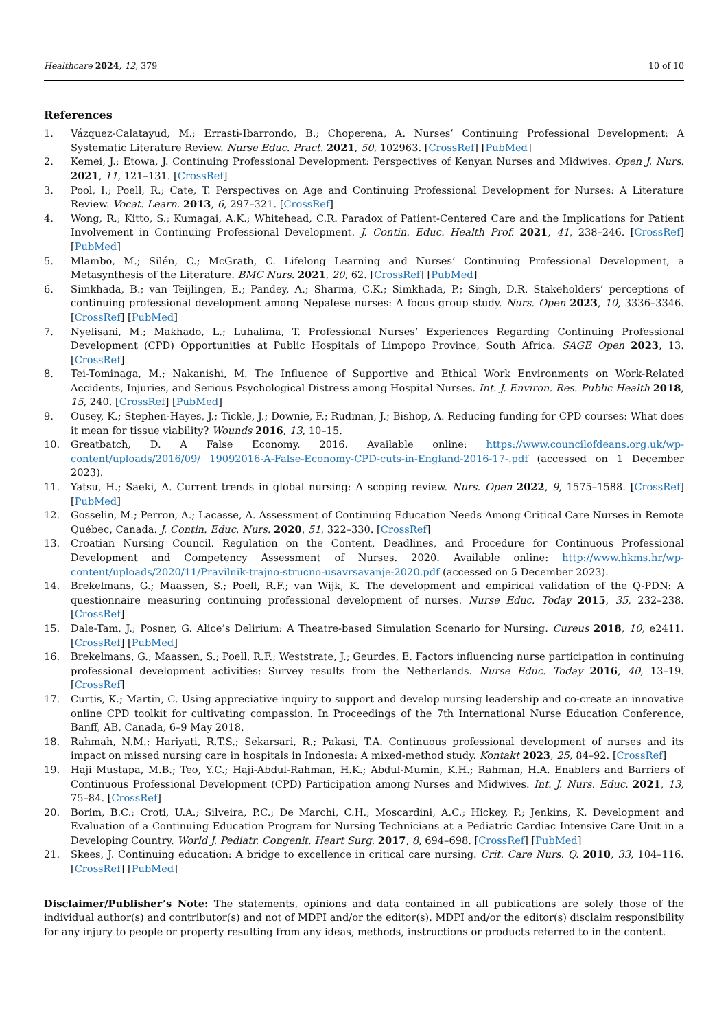Healthcare 2024, 12, 379 10 of 10
References
1. Vázquez-Calatayud, M.; Errasti-Ibarrondo, B.; Choperena, A. Nurses’ Continuing Professional Development: A Systematic Literature Review. Nurse Educ. Pract. 2021, 50, 102963. [CrossRef] [PubMed]
2. Kemei, J.; Etowa, J. Continuing Professional Development: Perspectives of Kenyan Nurses and Midwives. Open J. Nurs. 2021, 11, 121–131. [CrossRef]
3. Pool, I.; Poell, R.; Cate, T. Perspectives on Age and Continuing Professional Development for Nurses: A Literature Review. Vocat. Learn. 2013, 6, 297–321. [CrossRef]
4. Wong, R.; Kitto, S.; Kumagai, A.K.; Whitehead, C.R. Paradox of Patient-Centered Care and the Implications for Patient Involvement in Continuing Professional Development. J. Contin. Educ. Health Prof. 2021, 41, 238–246. [CrossRef] [PubMed]
5. Mlambo, M.; Silén, C.; McGrath, C. Lifelong Learning and Nurses’ Continuing Professional Development, a Metasynthesis of the Literature. BMC Nurs. 2021, 20, 62. [CrossRef] [PubMed]
6. Simkhada, B.; van Teijlingen, E.; Pandey, A.; Sharma, C.K.; Simkhada, P.; Singh, D.R. Stakeholders’ perceptions of continuing professional development among Nepalese nurses: A focus group study. Nurs. Open 2023, 10, 3336–3346. [CrossRef] [PubMed]
7. Nyelisani, M.; Makhado, L.; Luhalima, T. Professional Nurses’ Experiences Regarding Continuing Professional Development (CPD) Opportunities at Public Hospitals of Limpopo Province, South Africa. SAGE Open 2023, 13. [CrossRef]
8. Tei-Tominaga, M.; Nakanishi, M. The Influence of Supportive and Ethical Work Environments on Work-Related Accidents, Injuries, and Serious Psychological Distress among Hospital Nurses. Int. J. Environ. Res. Public Health 2018, 15, 240. [CrossRef] [PubMed]
9. Ousey, K.; Stephen-Hayes, J.; Tickle, J.; Downie, F.; Rudman, J.; Bishop, A. Reducing funding for CPD courses: What does it mean for tissue viability? Wounds 2016, 13, 10–15.
10. Greatbatch, D. A False Economy. 2016. Available online: https://www.councilofdeans.org.uk/wp-content/uploads/2016/09/ 19092016-A-False-Economy-CPD-cuts-in-England-2016-17-.pdf (accessed on 1 December 2023).
11. Yatsu, H.; Saeki, A. Current trends in global nursing: A scoping review. Nurs. Open 2022, 9, 1575–1588. [CrossRef] [PubMed]
12. Gosselin, M.; Perron, A.; Lacasse, A. Assessment of Continuing Education Needs Among Critical Care Nurses in Remote Québec, Canada. J. Contin. Educ. Nurs. 2020, 51, 322–330. [CrossRef]
13. Croatian Nursing Council. Regulation on the Content, Deadlines, and Procedure for Continuous Professional Development and Competency Assessment of Nurses. 2020. Available online: http://www.hkms.hr/wp-content/uploads/2020/11/Pravilnik-trajno-strucno-usavrsavanje-2020.pdf (accessed on 5 December 2023).
14. Brekelmans, G.; Maassen, S.; Poell, R.F.; van Wijk, K. The development and empirical validation of the Q-PDN: A questionnaire measuring continuing professional development of nurses. Nurse Educ. Today 2015, 35, 232–238. [CrossRef]
15. Dale-Tam, J.; Posner, G. Alice’s Delirium: A Theatre-based Simulation Scenario for Nursing. Cureus 2018, 10, e2411. [CrossRef] [PubMed]
16. Brekelmans, G.; Maassen, S.; Poell, R.F.; Weststrate, J.; Geurdes, E. Factors influencing nurse participation in continuing professional development activities: Survey results from the Netherlands. Nurse Educ. Today 2016, 40, 13–19. [CrossRef]
17. Curtis, K.; Martin, C. Using appreciative inquiry to support and develop nursing leadership and co-create an innovative online CPD toolkit for cultivating compassion. In Proceedings of the 7th International Nurse Education Conference, Banff, AB, Canada, 6–9 May 2018.
18. Rahmah, N.M.; Hariyati, R.T.S.; Sekarsari, R.; Pakasi, T.A. Continuous professional development of nurses and its impact on missed nursing care in hospitals in Indonesia: A mixed-method study. Kontakt 2023, 25, 84–92. [CrossRef]
19. Haji Mustapa, M.B.; Teo, Y.C.; Haji-Abdul-Rahman, H.K.; Abdul-Mumin, K.H.; Rahman, H.A. Enablers and Barriers of Continuous Professional Development (CPD) Participation among Nurses and Midwives. Int. J. Nurs. Educ. 2021, 13, 75–84. [CrossRef]
20. Borim, B.C.; Croti, U.A.; Silveira, P.C.; De Marchi, C.H.; Moscardini, A.C.; Hickey, P.; Jenkins, K. Development and Evaluation of a Continuing Education Program for Nursing Technicians at a Pediatric Cardiac Intensive Care Unit in a Developing Country. World J. Pediatr. Congenit. Heart Surg. 2017, 8, 694–698. [CrossRef] [PubMed]
21. Skees, J. Continuing education: A bridge to excellence in critical care nursing. Crit. Care Nurs. Q. 2010, 33, 104–116. [CrossRef] [PubMed]
Disclaimer/Publisher’s Note: The statements, opinions and data contained in all publications are solely those of the individual author(s) and contributor(s) and not of MDPI and/or the editor(s). MDPI and/or the editor(s) disclaim responsibility for any injury to people or property resulting from any ideas, methods, instructions or products referred to in the content.